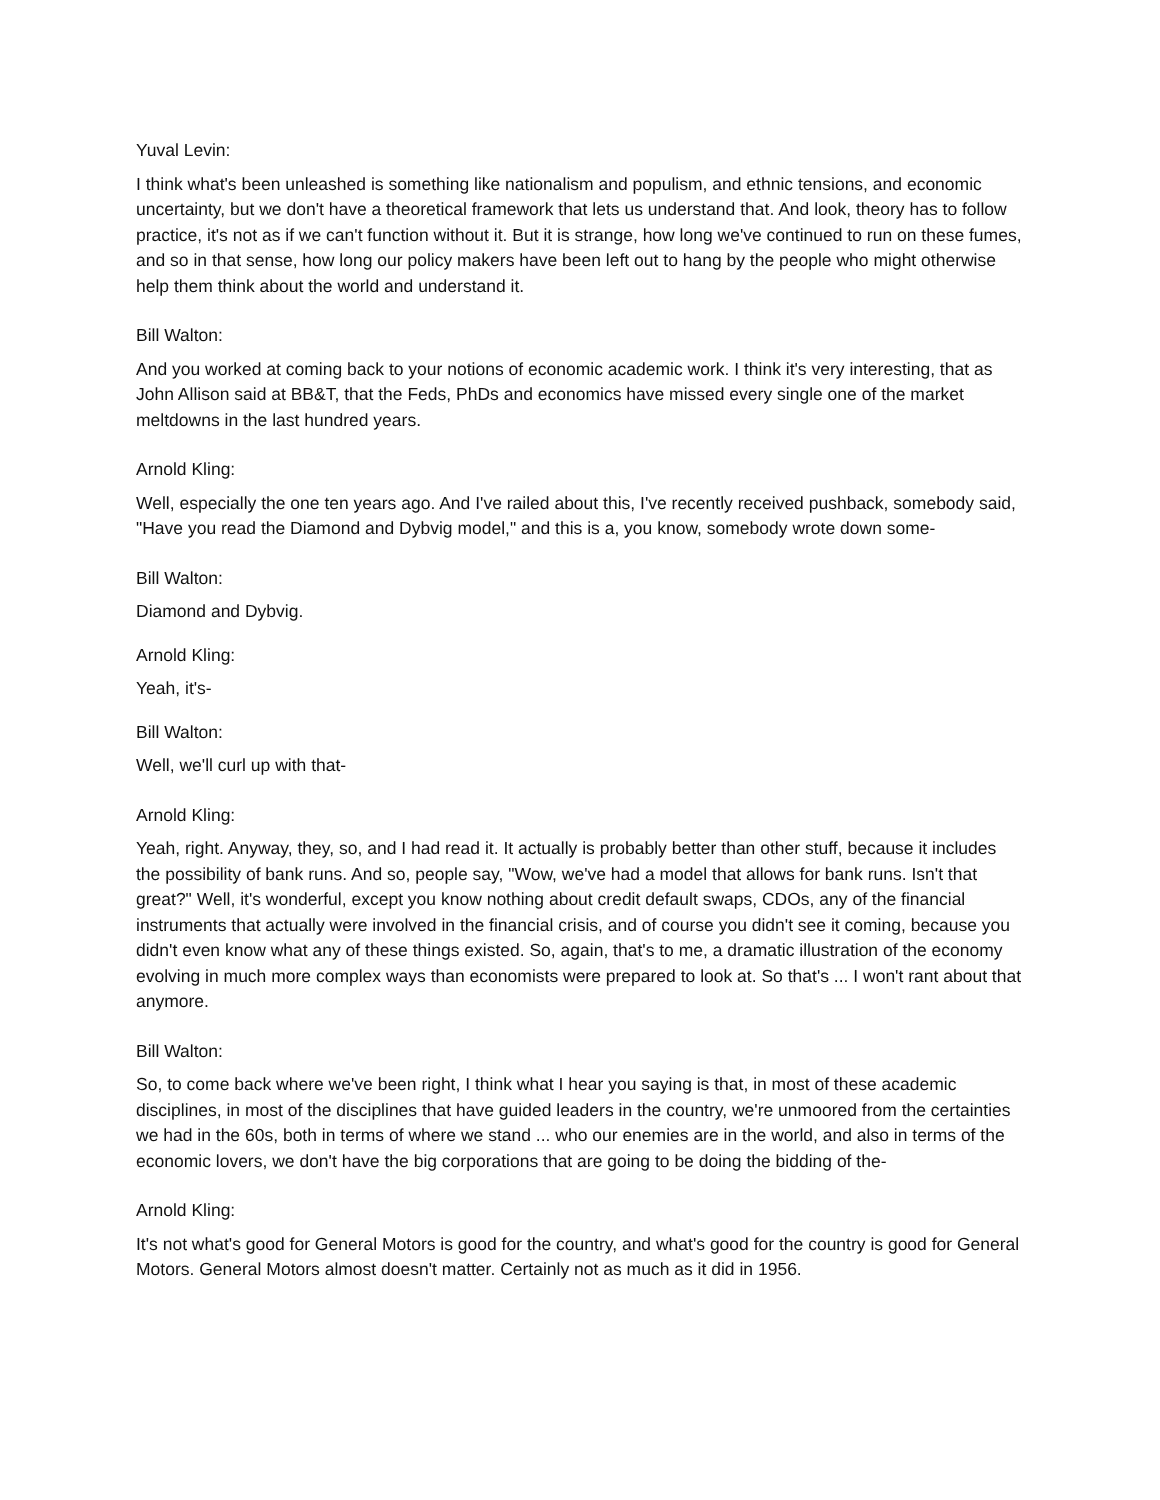Yuval Levin:
I think what's been unleashed is something like nationalism and populism, and ethnic tensions, and economic uncertainty, but we don't have a theoretical framework that lets us understand that. And look, theory has to follow practice, it's not as if we can't function without it. But it is strange, how long we've continued to run on these fumes, and so in that sense, how long our policy makers have been left out to hang by the people who might otherwise help them think about the world and understand it.
Bill Walton:
And you worked at coming back to your notions of economic academic work. I think it's very interesting, that as John Allison said at BB&T, that the Feds, PhDs and economics have missed every single one of the market meltdowns in the last hundred years.
Arnold Kling:
Well, especially the one ten years ago. And I've railed about this, I've recently received pushback, somebody said, "Have you read the Diamond and Dybvig model," and this is a, you know, somebody wrote down some-
Bill Walton:
Diamond and Dybvig.
Arnold Kling:
Yeah, it's-
Bill Walton:
Well, we'll curl up with that-
Arnold Kling:
Yeah, right. Anyway, they, so, and I had read it. It actually is probably better than other stuff, because it includes the possibility of bank runs. And so, people say, "Wow, we've had a model that allows for bank runs. Isn't that great?" Well, it's wonderful, except you know nothing about credit default swaps, CDOs, any of the financial instruments that actually were involved in the financial crisis, and of course you didn't see it coming, because you didn't even know what any of these things existed. So, again, that's to me, a dramatic illustration of the economy evolving in much more complex ways than economists were prepared to look at. So that's ... I won't rant about that anymore.
Bill Walton:
So, to come back where we've been right, I think what I hear you saying is that, in most of these academic disciplines, in most of the disciplines that have guided leaders in the country, we're unmoored from the certainties we had in the 60s, both in terms of where we stand ... who our enemies are in the world, and also in terms of the economic lovers, we don't have the big corporations that are going to be doing the bidding of the-
Arnold Kling:
It's not what's good for General Motors is good for the country, and what's good for the country is good for General Motors. General Motors almost doesn't matter. Certainly not as much as it did in 1956.